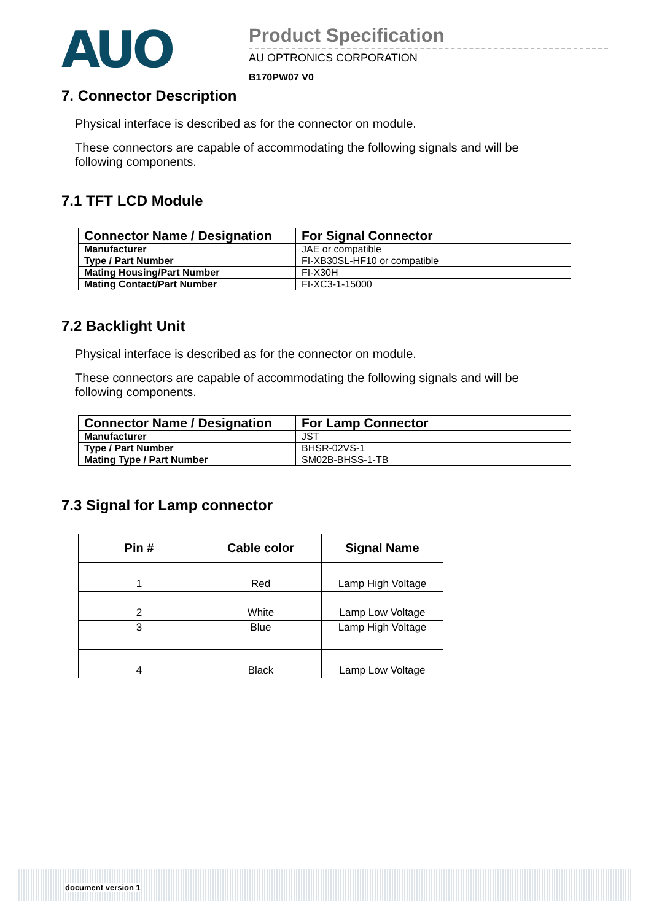AUO
Product Specification
AU OPTRONICS CORPORATION
B170PW07 V0
7. Connector Description
Physical interface is described as for the connector on module.
These connectors are capable of accommodating the following signals and will be following components.
7.1 TFT LCD Module
| Connector Name / Designation | For Signal Connector |
| --- | --- |
| Manufacturer | JAE or compatible |
| Type / Part Number | FI-XB30SL-HF10 or compatible |
| Mating Housing/Part Number | FI-X30H |
| Mating Contact/Part Number | FI-XC3-1-15000 |
7.2 Backlight Unit
Physical interface is described as for the connector on module.
These connectors are capable of accommodating the following signals and will be following components.
| Connector Name / Designation | For Lamp Connector |
| --- | --- |
| Manufacturer | JST |
| Type / Part Number | BHSR-02VS-1 |
| Mating Type / Part Number | SM02B-BHSS-1-TB |
7.3 Signal for Lamp connector
| Pin # | Cable color | Signal Name |
| --- | --- | --- |
| 1 | Red | Lamp High Voltage |
| 2 | White | Lamp Low Voltage |
| 3 | Blue | Lamp High Voltage |
| 4 | Black | Lamp Low Voltage |
document version 1